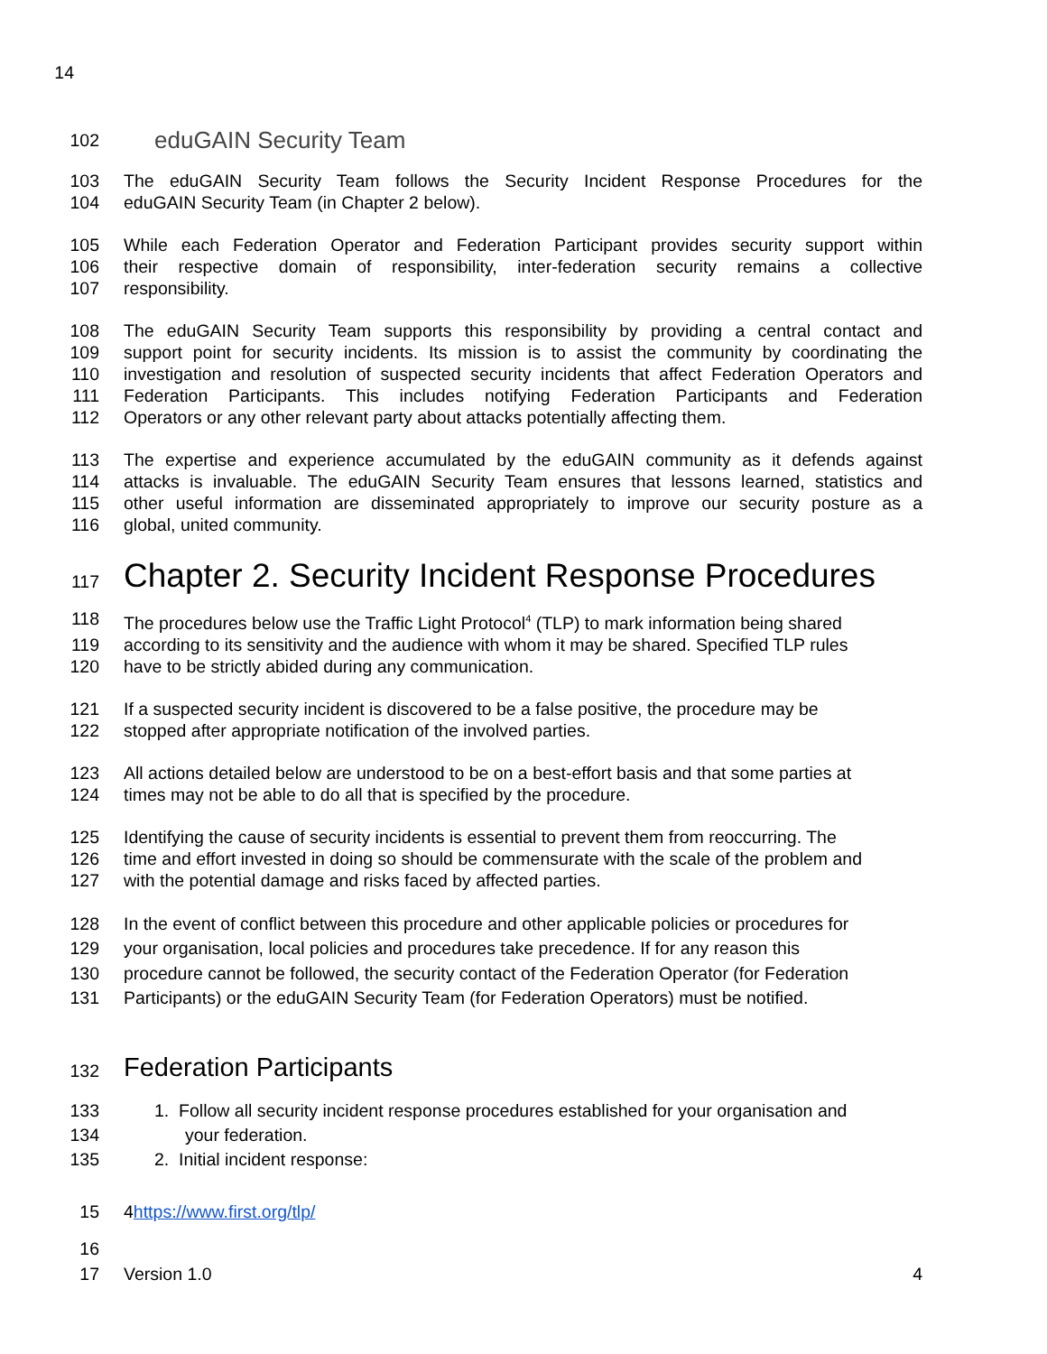14
102 eduGAIN Security Team
103 The eduGAIN Security Team follows the Security Incident Response Procedures for the
104 eduGAIN Security Team (in Chapter 2 below).
105 While each Federation Operator and Federation Participant provides security support within
106 their respective domain of responsibility, inter-federation security remains a collective
107 responsibility.
108 The eduGAIN Security Team supports this responsibility by providing a central contact and
109 support point for security incidents. Its mission is to assist the community by coordinating the
110 investigation and resolution of suspected security incidents that affect Federation Operators and
111 Federation Participants. This includes notifying Federation Participants and Federation
112 Operators or any other relevant party about attacks potentially affecting them.
113 The expertise and experience accumulated by the eduGAIN community as it defends against
114 attacks is invaluable. The eduGAIN Security Team ensures that lessons learned, statistics and
115 other useful information are disseminated appropriately to improve our security posture as a
116 global, united community.
117 Chapter 2. Security Incident Response Procedures
118 The procedures below use the Traffic Light Protocol<sup>4</sup> (TLP) to mark information being shared
119 according to its sensitivity and the audience with whom it may be shared. Specified TLP rules
120 have to be strictly abided during any communication.
121 If a suspected security incident is discovered to be a false positive, the procedure may be
122 stopped after appropriate notification of the involved parties.
123 All actions detailed below are understood to be on a best-effort basis and that some parties at
124 times may not be able to do all that is specified by the procedure.
125 Identifying the cause of security incidents is essential to prevent them from reoccurring. The
126 time and effort invested in doing so should be commensurate with the scale of the problem and
127 with the potential damage and risks faced by affected parties.
128 In the event of conflict between this procedure and other applicable policies or procedures for
129 your organisation, local policies and procedures take precedence. If for any reason this
130 procedure cannot be followed, the security contact of the Federation Operator (for Federation
131 Participants) or the eduGAIN Security Team (for Federation Operators) must be notified.
132 Federation Participants
133 1. Follow all security incident response procedures established for your organisation and
134 your federation.
135 2. Initial incident response:
15 4https://www.first.org/tlp/
16
17 Version 1.0 4